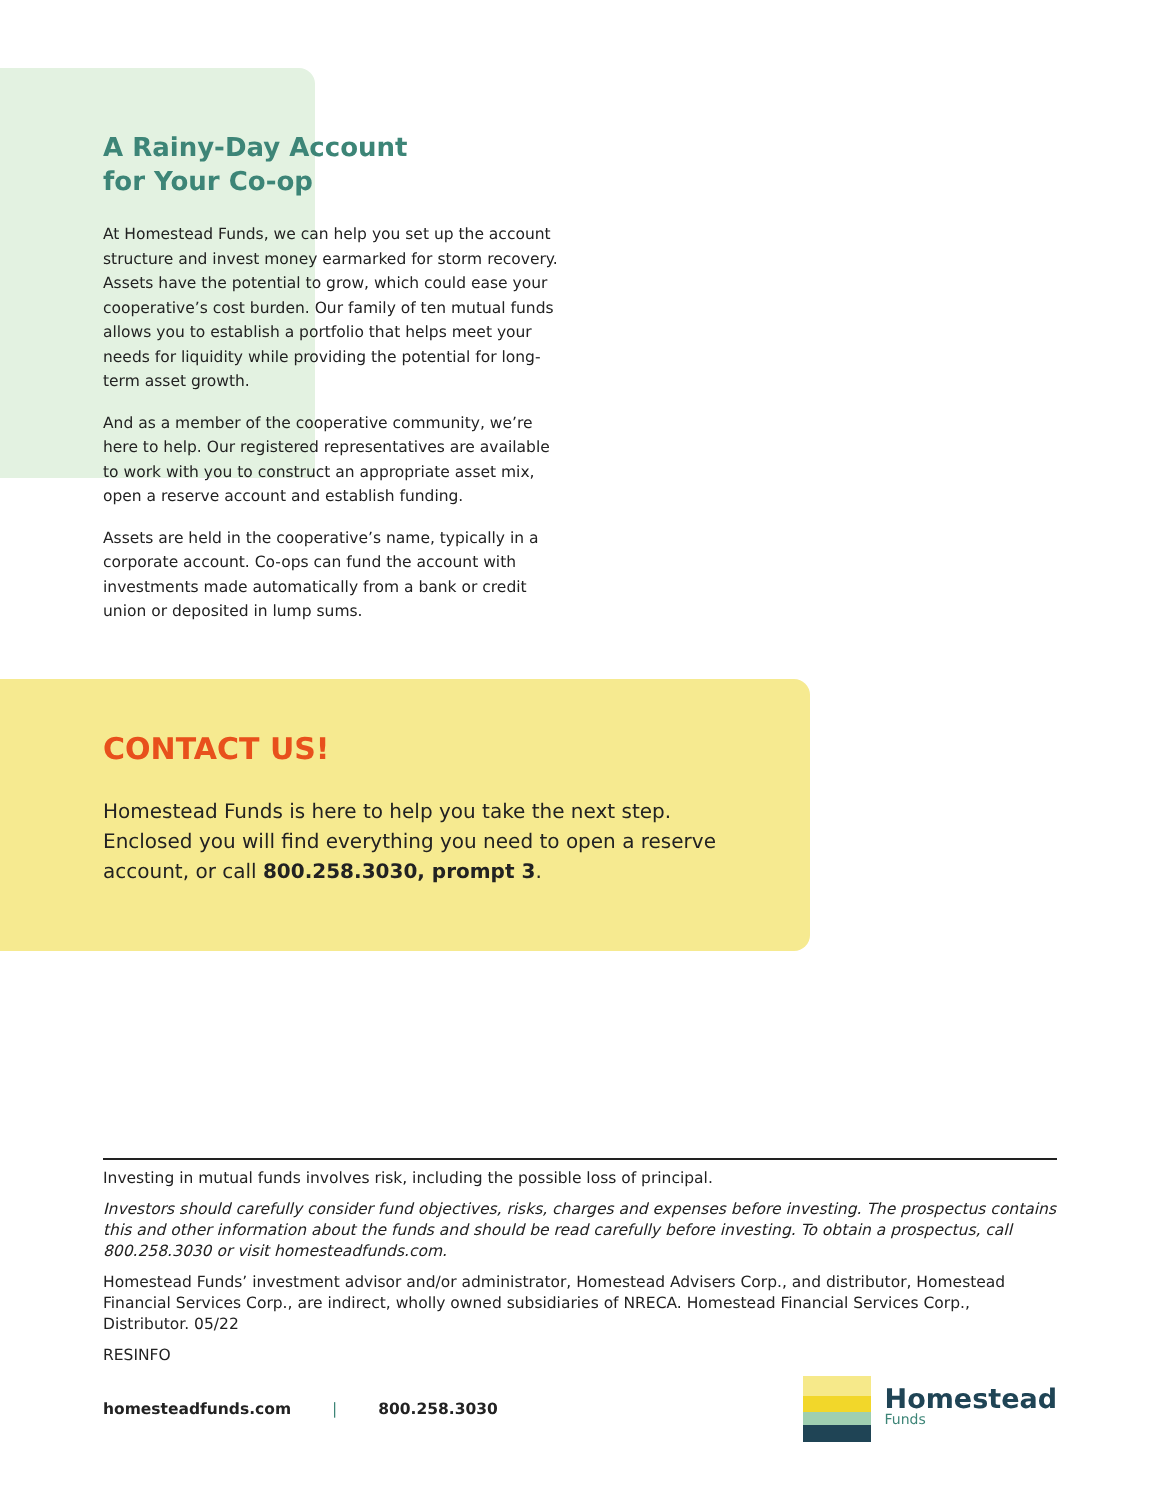A Rainy-Day Account
for Your Co-op
At Homestead Funds, we can help you set up the account structure and invest money earmarked for storm recovery. Assets have the potential to grow, which could ease your cooperative’s cost burden. Our family of ten mutual funds allows you to establish a portfolio that helps meet your needs for liquidity while providing the potential for long-term asset growth.
And as a member of the cooperative community, we’re here to help. Our registered representatives are available to work with you to construct an appropriate asset mix, open a reserve account and establish funding.
Assets are held in the cooperative’s name, typically in a corporate account. Co-ops can fund the account with investments made automatically from a bank or credit union or deposited in lump sums.
CONTACT US!
Homestead Funds is here to help you take the next step. Enclosed you will find everything you need to open a reserve account, or call 800.258.3030, prompt 3.
Investing in mutual funds involves risk, including the possible loss of principal.
Investors should carefully consider fund objectives, risks, charges and expenses before investing. The prospectus contains this and other information about the funds and should be read carefully before investing. To obtain a prospectus, call 800.258.3030 or visit homesteadfunds.com.
Homestead Funds’ investment advisor and/or administrator, Homestead Advisers Corp., and distributor, Homestead Financial Services Corp., are indirect, wholly owned subsidiaries of NRECA. Homestead Financial Services Corp., Distributor. 05/22
RESINFO
homesteadfunds.com | 800.258.3030
Homestead
Funds